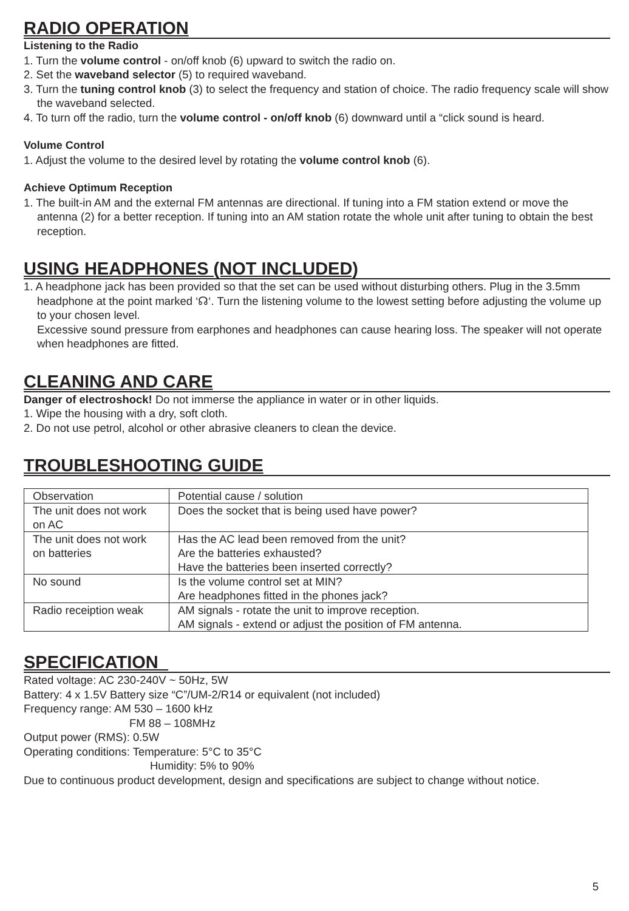RADIO OPERATION
Listening to the Radio
1. Turn the volume control - on/off knob (6) upward to switch the radio on.
2. Set the waveband selector (5) to required waveband.
3. Turn the tuning control knob (3) to select the frequency and station of choice. The radio frequency scale will show the waveband selected.
4. To turn off the radio, turn the volume control - on/off knob (6) downward until a “click sound is heard.
Volume Control
1. Adjust the volume to the desired level by rotating the volume control knob (6).
Achieve Optimum Reception
1. The built-in AM and the external FM antennas are directional. If tuning into a FM station extend or move the antenna (2) for a better reception. If tuning into an AM station rotate the whole unit after tuning to obtain the best reception.
USING HEADPHONES (NOT INCLUDED)
1. A headphone jack has been provided so that the set can be used without disturbing others. Plug in the 3.5mm headphone at the point marked ‘☊‘. Turn the listening volume to the lowest setting before adjusting the volume up to your chosen level.
Excessive sound pressure from earphones and headphones can cause hearing loss. The speaker will not operate when headphones are fitted.
CLEANING AND CARE
Danger of electroshock! Do not immerse the appliance in water or in other liquids.
1. Wipe the housing with a dry, soft cloth.
2. Do not use petrol, alcohol or other abrasive cleaners to clean the device.
TROUBLESHOOTING GUIDE
| Observation | Potential cause / solution |
| The unit does not work on AC | Does the socket that is being used have power? |
| The unit does not work on batteries | Has the AC lead been removed from the unit? Are the batteries exhausted? Have the batteries been inserted correctly? |
| No sound | Is the volume control set at MIN? Are headphones fitted in the phones jack? |
| Radio receiption weak | AM signals - rotate the unit to improve reception. AM signals - extend or adjust the position of FM antenna. |
SPECIFICATION_
Rated voltage: AC 230-240V ~ 50Hz, 5W
Battery: 4 x 1.5V Battery size “C”/UM-2/R14 or equivalent (not included)
Frequency range: AM 530 – 1600 kHz
FM 88 – 108MHz
Output power (RMS): 0.5W
Operating conditions: Temperature: 5°C to 35°C
Humidity: 5% to 90%
Due to continuous product development, design and specifications are subject to change without notice.
5